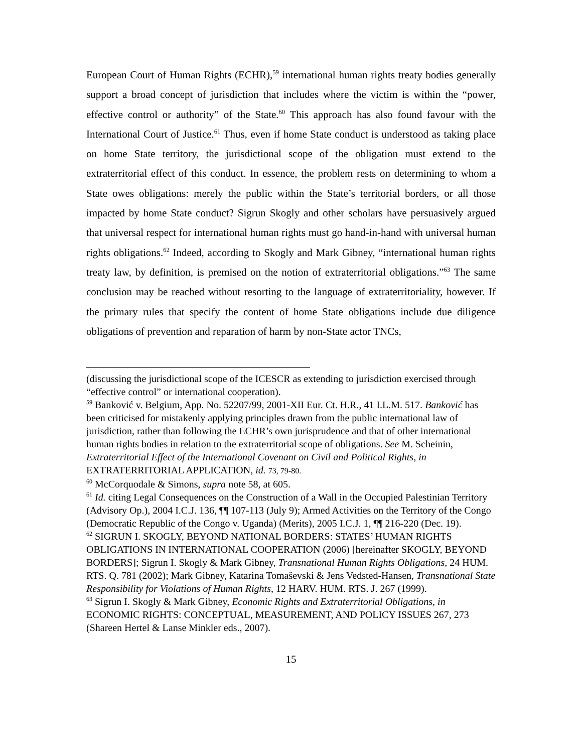European Court of Human Rights (ECHR),<sup>59</sup> international human rights treaty bodies generally support a broad concept of jurisdiction that includes where the victim is within the “power, effective control or authority” of the State.<sup>60</sup> This approach has also found favour with the International Court of Justice.<sup>61</sup> Thus, even if home State conduct is understood as taking place on home State territory, the jurisdictional scope of the obligation must extend to the extraterritorial effect of this conduct. In essence, the problem rests on determining to whom a State owes obligations: merely the public within the State’s territorial borders, or all those impacted by home State conduct? Sigrun Skogly and other scholars have persuasively argued that universal respect for international human rights must go hand-in-hand with universal human rights obligations.<sup>62</sup> Indeed, according to Skogly and Mark Gibney, “international human rights treaty law, by definition, is premised on the notion of extraterritorial obligations.”<sup>63</sup> The same conclusion may be reached without resorting to the language of extraterritoriality, however. If the primary rules that specify the content of home State obligations include due diligence obligations of prevention and reparation of harm by non-State actor TNCs,
(discussing the jurisdictional scope of the ICESCR as extending to jurisdiction exercised through “effective control” or international cooperation).
<sup>59</sup> Banković v. Belgium, App. No. 52207/99, 2001-XII Eur. Ct. H.R., 41 I.L.M. 517. Banković has been criticised for mistakenly applying principles drawn from the public international law of jurisdiction, rather than following the ECHR’s own jurisprudence and that of other international human rights bodies in relation to the extraterritorial scope of obligations. See M. Scheinin, Extraterritorial Effect of the International Covenant on Civil and Political Rights, in EXTRATERRITORIAL APPLICATION, id. 73, 79-80.
<sup>60</sup> McCorquodale & Simons, supra note 58, at 605.
<sup>61</sup> Id. citing Legal Consequences on the Construction of a Wall in the Occupied Palestinian Territory (Advisory Op.), 2004 I.C.J. 136, ¶¶ 107-113 (July 9); Armed Activities on the Territory of the Congo (Democratic Republic of the Congo v. Uganda) (Merits), 2005 I.C.J. 1, ¶¶ 216-220 (Dec. 19).
<sup>62</sup> SIGRUN I. SKOGLY, BEYOND NATIONAL BORDERS: STATES’ HUMAN RIGHTS OBLIGATIONS IN INTERNATIONAL COOPERATION (2006) [hereinafter SKOGLY, BEYOND BORDERS]; Sigrun I. Skogly & Mark Gibney, Transnational Human Rights Obligations, 24 HUM. RTS. Q. 781 (2002); Mark Gibney, Katarina Tomaševski & Jens Vedsted-Hansen, Transnational State Responsibility for Violations of Human Rights, 12 HARV. HUM. RTS. J. 267 (1999).
<sup>63</sup> Sigrun I. Skogly & Mark Gibney, Economic Rights and Extraterritorial Obligations, in ECONOMIC RIGHTS: CONCEPTUAL, MEASUREMENT, AND POLICY ISSUES 267, 273 (Shareen Hertel & Lanse Minkler eds., 2007).
15